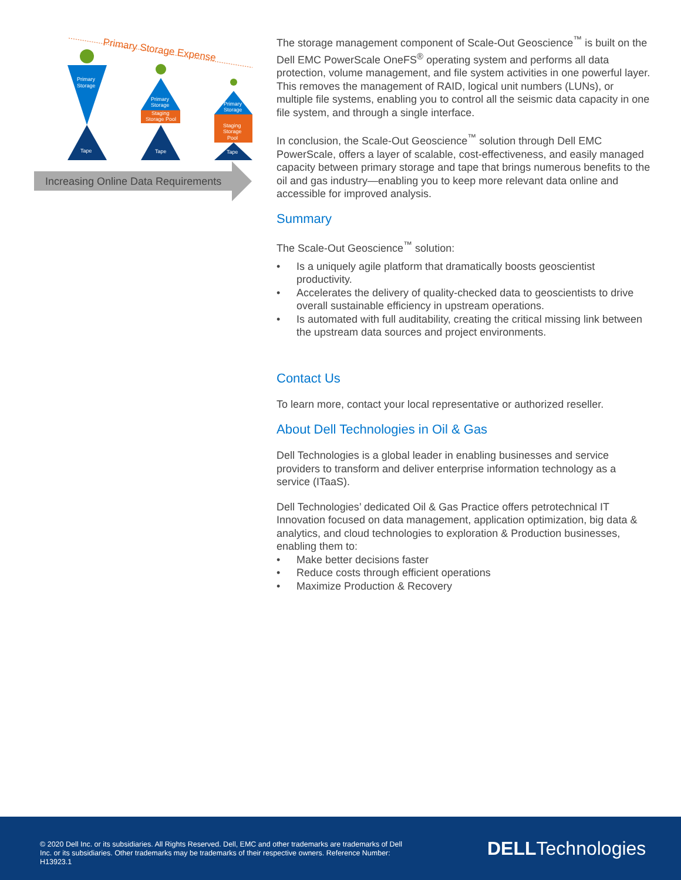Primary Storage Expense
Primary
Storage
Tape
Primary
Storage
Staging
Storage Pool
Tape
Primary
Storage
Staging
Storage
Pool
Tape
Increasing Online Data Requirements
The storage management component of Scale-Out Geoscience<sup>™</sup> is built on the Dell EMC PowerScale OneFS<sup>®</sup> operating system and performs all data protection, volume management, and file system activities in one powerful layer. This removes the management of RAID, logical unit numbers (LUNs), or multiple file systems, enabling you to control all the seismic data capacity in one file system, and through a single interface.
In conclusion, the Scale-Out Geoscience<sup>™</sup> solution through Dell EMC PowerScale, offers a layer of scalable, cost-effectiveness, and easily managed capacity between primary storage and tape that brings numerous benefits to the oil and gas industry—enabling you to keep more relevant data online and accessible for improved analysis.
Summary
The Scale-Out Geoscience<sup>™</sup> solution:
• Is a uniquely agile platform that dramatically boosts geoscientist productivity.
• Accelerates the delivery of quality-checked data to geoscientists to drive overall sustainable efficiency in upstream operations.
• Is automated with full auditability, creating the critical missing link between the upstream data sources and project environments.
Contact Us
To learn more, contact your local representative or authorized reseller.
About Dell Technologies in Oil & Gas
Dell Technologies is a global leader in enabling businesses and service providers to transform and deliver enterprise information technology as a service (ITaaS).
Dell Technologies’ dedicated Oil & Gas Practice offers petrotechnical IT Innovation focused on data management, application optimization, big data & analytics, and cloud technologies to exploration & Production businesses, enabling them to:
• Make better decisions faster
• Reduce costs through efficient operations
• Maximize Production & Recovery
© 2020 Dell Inc. or its subsidiaries. All Rights Reserved. Dell, EMC and other trademarks are trademarks of Dell Inc. or its subsidiaries. Other trademarks may be trademarks of their respective owners. Reference Number: H13923.1
DELLTechnologies